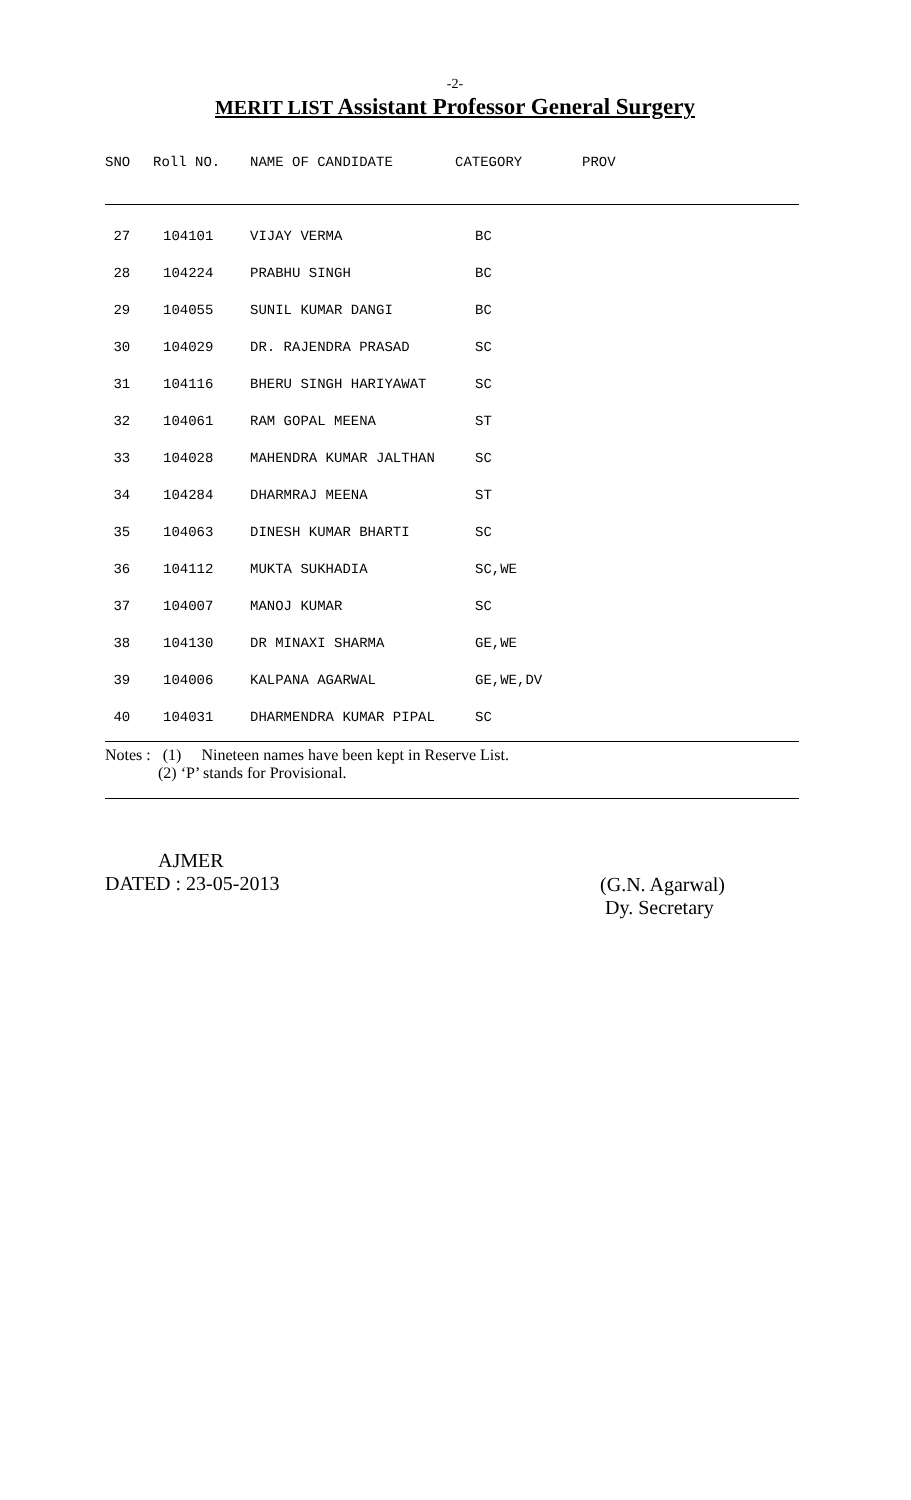-2-
MERIT LIST Assistant Professor General Surgery
| SNO | Roll NO. | NAME OF CANDIDATE | CATEGORY | PROV |
| --- | --- | --- | --- | --- |
| 27 | 104101 | VIJAY VERMA | BC |
| 28 | 104224 | PRABHU SINGH | BC |
| 29 | 104055 | SUNIL KUMAR DANGI | BC |
| 30 | 104029 | DR. RAJENDRA PRASAD | SC |
| 31 | 104116 | BHERU SINGH HARIYAWAT | SC |
| 32 | 104061 | RAM GOPAL MEENA | ST |
| 33 | 104028 | MAHENDRA KUMAR JALTHAN | SC |
| 34 | 104284 | DHARMRAJ MEENA | ST |
| 35 | 104063 | DINESH KUMAR BHARTI | SC |
| 36 | 104112 | MUKTA SUKHADIA | SC,WE |
| 37 | 104007 | MANOJ KUMAR | SC |
| 38 | 104130 | DR MINAXI SHARMA | GE,WE |
| 39 | 104006 | KALPANA AGARWAL | GE,WE,DV |
| 40 | 104031 | DHARMENDRA KUMAR PIPAL | SC |
Notes : (1) Nineteen names have been kept in Reserve List.
(2) ‘P’ stands for Provisional.
AJMER
DATED : 23-05-2013
(G.N. Agarwal)
Dy. Secretary